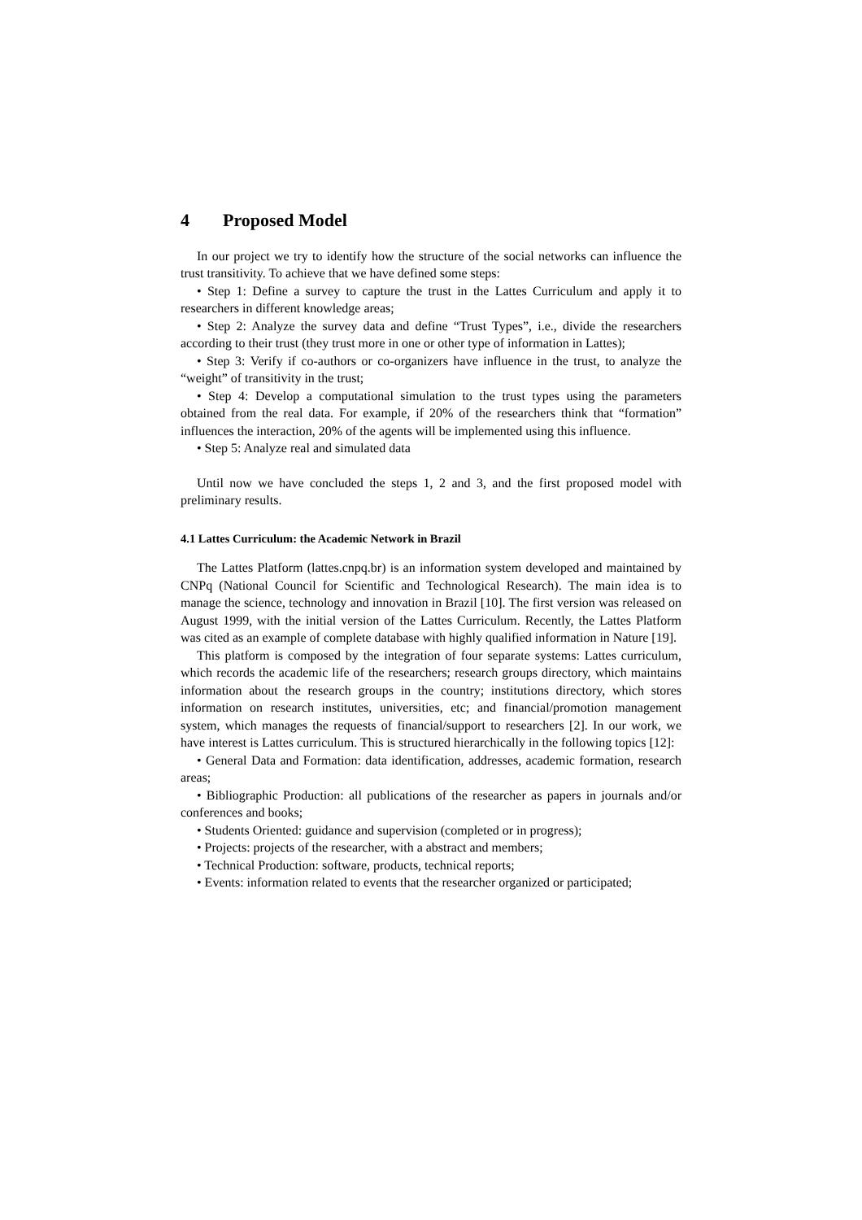4 Proposed Model
In our project we try to identify how the structure of the social networks can influence the trust transitivity. To achieve that we have defined some steps:
• Step 1: Define a survey to capture the trust in the Lattes Curriculum and apply it to researchers in different knowledge areas;
• Step 2: Analyze the survey data and define “Trust Types”, i.e., divide the researchers according to their trust (they trust more in one or other type of information in Lattes);
• Step 3: Verify if co-authors or co-organizers have influence in the trust, to analyze the “weight” of transitivity in the trust;
• Step 4: Develop a computational simulation to the trust types using the parameters obtained from the real data. For example, if 20% of the researchers think that “formation” influences the interaction, 20% of the agents will be implemented using this influence.
• Step 5: Analyze real and simulated data
Until now we have concluded the steps 1, 2 and 3, and the first proposed model with preliminary results.
4.1 Lattes Curriculum: the Academic Network in Brazil
The Lattes Platform (lattes.cnpq.br) is an information system developed and maintained by CNPq (National Council for Scientific and Technological Research). The main idea is to manage the science, technology and innovation in Brazil [10]. The first version was released on August 1999, with the initial version of the Lattes Curriculum. Recently, the Lattes Platform was cited as an example of complete database with highly qualified information in Nature [19].
This platform is composed by the integration of four separate systems: Lattes curriculum, which records the academic life of the researchers; research groups directory, which maintains information about the research groups in the country; institutions directory, which stores information on research institutes, universities, etc; and financial/promotion management system, which manages the requests of financial/support to researchers [2]. In our work, we have interest is Lattes curriculum. This is structured hierarchically in the following topics [12]:
• General Data and Formation: data identification, addresses, academic formation, research areas;
• Bibliographic Production: all publications of the researcher as papers in journals and/or conferences and books;
• Students Oriented: guidance and supervision (completed or in progress);
• Projects: projects of the researcher, with a abstract and members;
• Technical Production: software, products, technical reports;
• Events: information related to events that the researcher organized or participated;